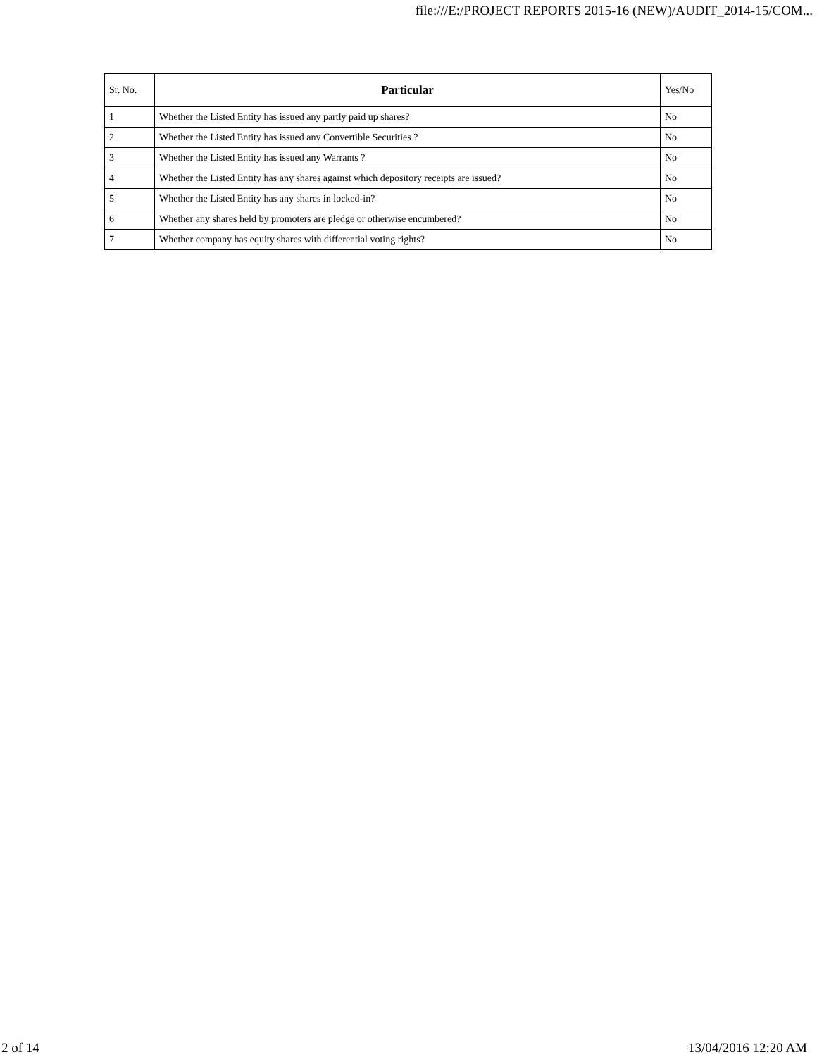file:///E:/PROJECT REPORTS 2015-16 (NEW)/AUDIT_2014-15/COM...
| Sr. No. | Particular | Yes/No |
| --- | --- | --- |
| 1 | Whether the Listed Entity has issued any partly paid up shares? | No |
| 2 | Whether the Listed Entity has issued any Convertible Securities ? | No |
| 3 | Whether the Listed Entity has issued any Warrants ? | No |
| 4 | Whether the Listed Entity has any shares against which depository receipts are issued? | No |
| 5 | Whether the Listed Entity has any shares in locked-in? | No |
| 6 | Whether any shares held by promoters are pledge or otherwise encumbered? | No |
| 7 | Whether company has equity shares with differential voting rights? | No |
2 of 14 13/04/2016 12:20 AM